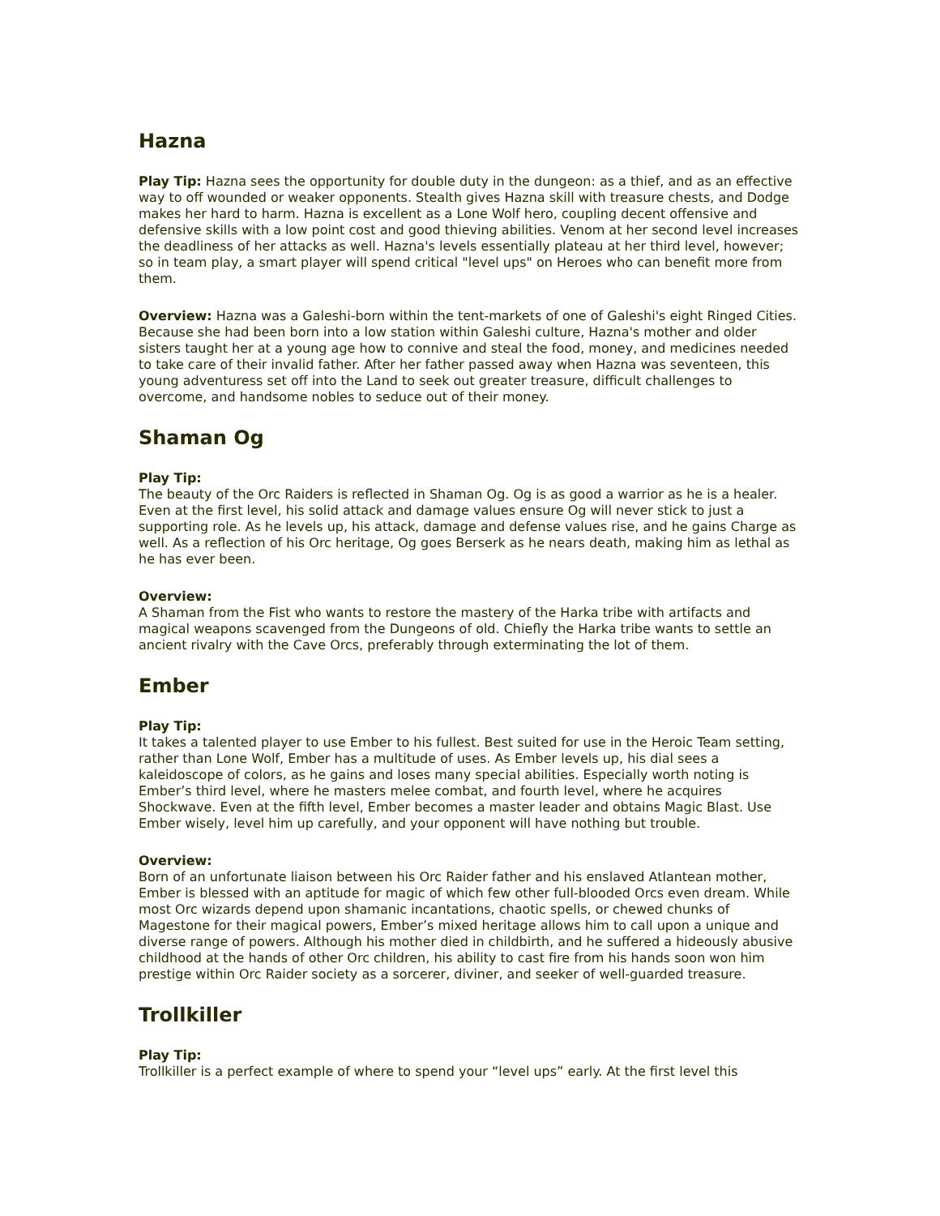Hazna
Play Tip: Hazna sees the opportunity for double duty in the dungeon: as a thief, and as an effective way to off wounded or weaker opponents. Stealth gives Hazna skill with treasure chests, and Dodge makes her hard to harm. Hazna is excellent as a Lone Wolf hero, coupling decent offensive and defensive skills with a low point cost and good thieving abilities. Venom at her second level increases the deadliness of her attacks as well. Hazna's levels essentially plateau at her third level, however; so in team play, a smart player will spend critical "level ups" on Heroes who can benefit more from them.
Overview: Hazna was a Galeshi-born within the tent-markets of one of Galeshi's eight Ringed Cities. Because she had been born into a low station within Galeshi culture, Hazna's mother and older sisters taught her at a young age how to connive and steal the food, money, and medicines needed to take care of their invalid father. After her father passed away when Hazna was seventeen, this young adventuress set off into the Land to seek out greater treasure, difficult challenges to overcome, and handsome nobles to seduce out of their money.
Shaman Og
Play Tip:
The beauty of the Orc Raiders is reflected in Shaman Og. Og is as good a warrior as he is a healer. Even at the first level, his solid attack and damage values ensure Og will never stick to just a supporting role. As he levels up, his attack, damage and defense values rise, and he gains Charge as well. As a reflection of his Orc heritage, Og goes Berserk as he nears death, making him as lethal as he has ever been.
Overview:
A Shaman from the Fist who wants to restore the mastery of the Harka tribe with artifacts and magical weapons scavenged from the Dungeons of old. Chiefly the Harka tribe wants to settle an ancient rivalry with the Cave Orcs, preferably through exterminating the lot of them.
Ember
Play Tip:
It takes a talented player to use Ember to his fullest. Best suited for use in the Heroic Team setting, rather than Lone Wolf, Ember has a multitude of uses. As Ember levels up, his dial sees a kaleidoscope of colors, as he gains and loses many special abilities. Especially worth noting is Ember’s third level, where he masters melee combat, and fourth level, where he acquires Shockwave. Even at the fifth level, Ember becomes a master leader and obtains Magic Blast. Use Ember wisely, level him up carefully, and your opponent will have nothing but trouble.
Overview:
Born of an unfortunate liaison between his Orc Raider father and his enslaved Atlantean mother, Ember is blessed with an aptitude for magic of which few other full-blooded Orcs even dream. While most Orc wizards depend upon shamanic incantations, chaotic spells, or chewed chunks of Magestone for their magical powers, Ember’s mixed heritage allows him to call upon a unique and diverse range of powers. Although his mother died in childbirth, and he suffered a hideously abusive childhood at the hands of other Orc children, his ability to cast fire from his hands soon won him prestige within Orc Raider society as a sorcerer, diviner, and seeker of well-guarded treasure.
Trollkiller
Play Tip:
Trollkiller is a perfect example of where to spend your “level ups” early. At the first level this